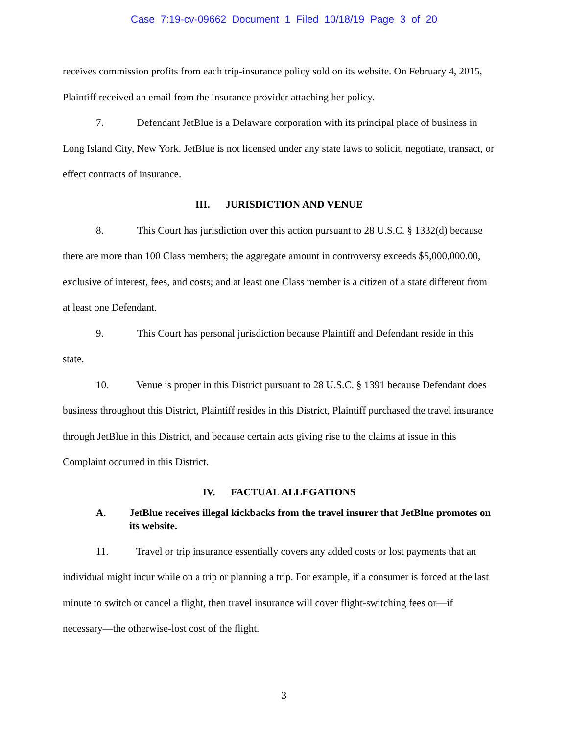Case 7:19-cv-09662 Document 1 Filed 10/18/19 Page 3 of 20
receives commission profits from each trip-insurance policy sold on its website. On February 4, 2015, Plaintiff received an email from the insurance provider attaching her policy.
7. Defendant JetBlue is a Delaware corporation with its principal place of business in Long Island City, New York. JetBlue is not licensed under any state laws to solicit, negotiate, transact, or effect contracts of insurance.
III. JURISDICTION AND VENUE
8. This Court has jurisdiction over this action pursuant to 28 U.S.C. § 1332(d) because there are more than 100 Class members; the aggregate amount in controversy exceeds $5,000,000.00, exclusive of interest, fees, and costs; and at least one Class member is a citizen of a state different from at least one Defendant.
9. This Court has personal jurisdiction because Plaintiff and Defendant reside in this state.
10. Venue is proper in this District pursuant to 28 U.S.C. § 1391 because Defendant does business throughout this District, Plaintiff resides in this District, Plaintiff purchased the travel insurance through JetBlue in this District, and because certain acts giving rise to the claims at issue in this Complaint occurred in this District.
IV. FACTUAL ALLEGATIONS
A. JetBlue receives illegal kickbacks from the travel insurer that JetBlue promotes on its website.
11. Travel or trip insurance essentially covers any added costs or lost payments that an individual might incur while on a trip or planning a trip. For example, if a consumer is forced at the last minute to switch or cancel a flight, then travel insurance will cover flight-switching fees or—if necessary—the otherwise-lost cost of the flight.
3